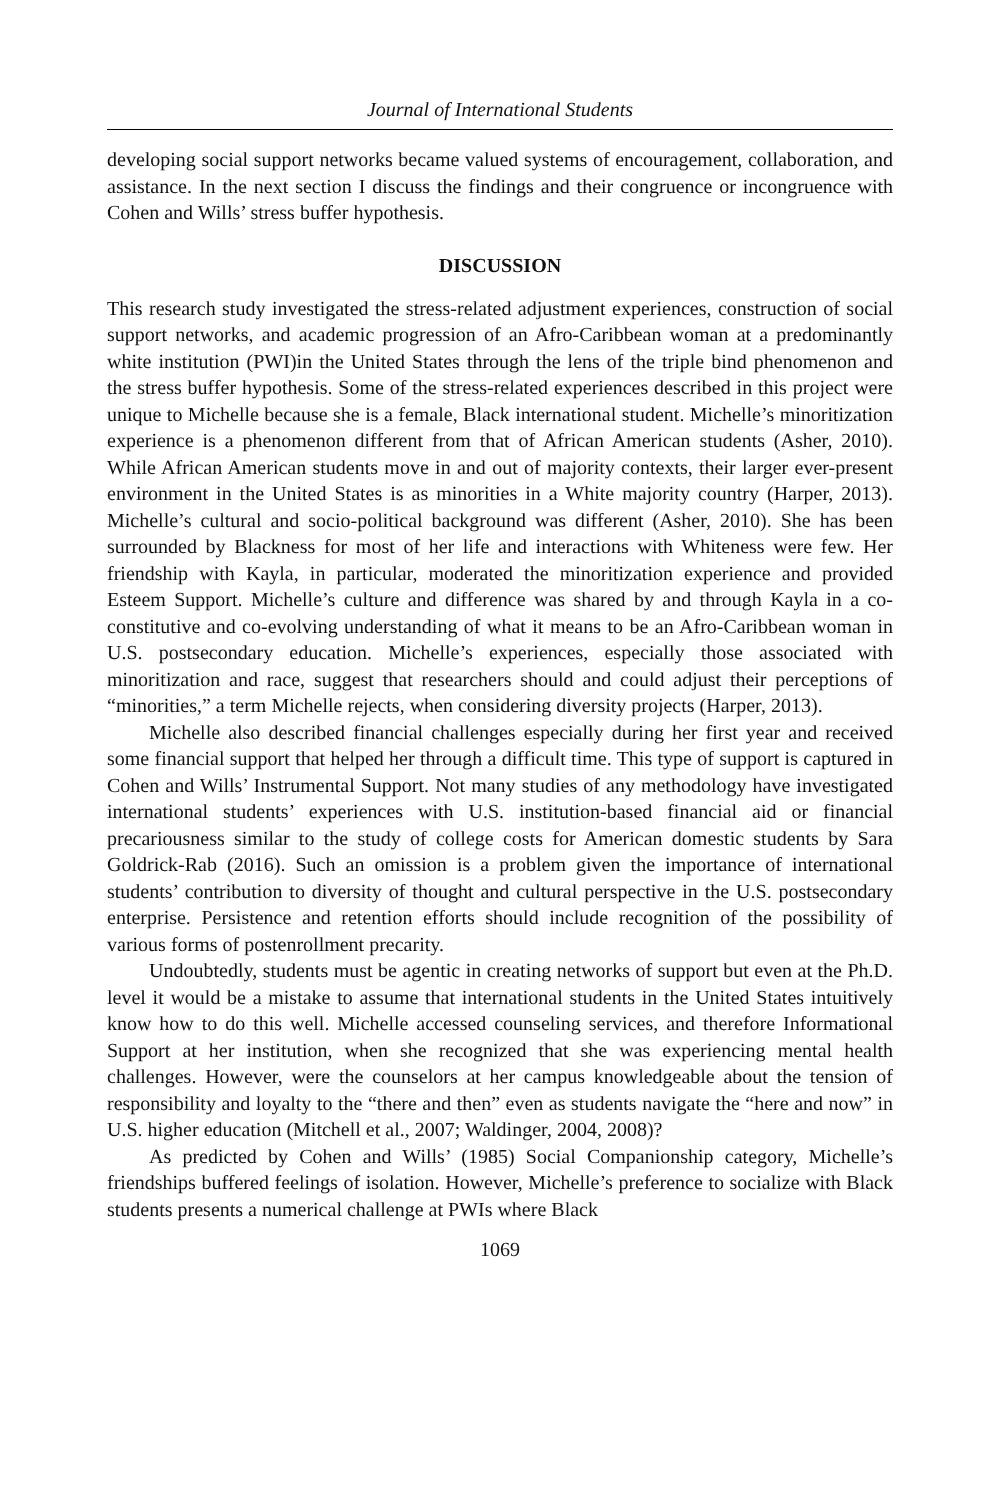Journal of International Students
developing social support networks became valued systems of encouragement, collaboration, and assistance. In the next section I discuss the findings and their congruence or incongruence with Cohen and Wills’ stress buffer hypothesis.
DISCUSSION
This research study investigated the stress-related adjustment experiences, construction of social support networks, and academic progression of an Afro-Caribbean woman at a predominantly white institution (PWI)in the United States through the lens of the triple bind phenomenon and the stress buffer hypothesis. Some of the stress-related experiences described in this project were unique to Michelle because she is a female, Black international student. Michelle’s minoritization experience is a phenomenon different from that of African American students (Asher, 2010). While African American students move in and out of majority contexts, their larger ever-present environment in the United States is as minorities in a White majority country (Harper, 2013). Michelle’s cultural and socio-political background was different (Asher, 2010). She has been surrounded by Blackness for most of her life and interactions with Whiteness were few. Her friendship with Kayla, in particular, moderated the minoritization experience and provided Esteem Support. Michelle’s culture and difference was shared by and through Kayla in a co-constitutive and co-evolving understanding of what it means to be an Afro-Caribbean woman in U.S. postsecondary education. Michelle’s experiences, especially those associated with minoritization and race, suggest that researchers should and could adjust their perceptions of “minorities,” a term Michelle rejects, when considering diversity projects (Harper, 2013).
Michelle also described financial challenges especially during her first year and received some financial support that helped her through a difficult time. This type of support is captured in Cohen and Wills’ Instrumental Support. Not many studies of any methodology have investigated international students’ experiences with U.S. institution-based financial aid or financial precariousness similar to the study of college costs for American domestic students by Sara Goldrick-Rab (2016). Such an omission is a problem given the importance of international students’ contribution to diversity of thought and cultural perspective in the U.S. postsecondary enterprise. Persistence and retention efforts should include recognition of the possibility of various forms of postenrollment precarity.
Undoubtedly, students must be agentic in creating networks of support but even at the Ph.D. level it would be a mistake to assume that international students in the United States intuitively know how to do this well. Michelle accessed counseling services, and therefore Informational Support at her institution, when she recognized that she was experiencing mental health challenges. However, were the counselors at her campus knowledgeable about the tension of responsibility and loyalty to the “there and then” even as students navigate the “here and now” in U.S. higher education (Mitchell et al., 2007; Waldinger, 2004, 2008)?
As predicted by Cohen and Wills’ (1985) Social Companionship category, Michelle’s friendships buffered feelings of isolation. However, Michelle’s preference to socialize with Black students presents a numerical challenge at PWIs where Black
1069